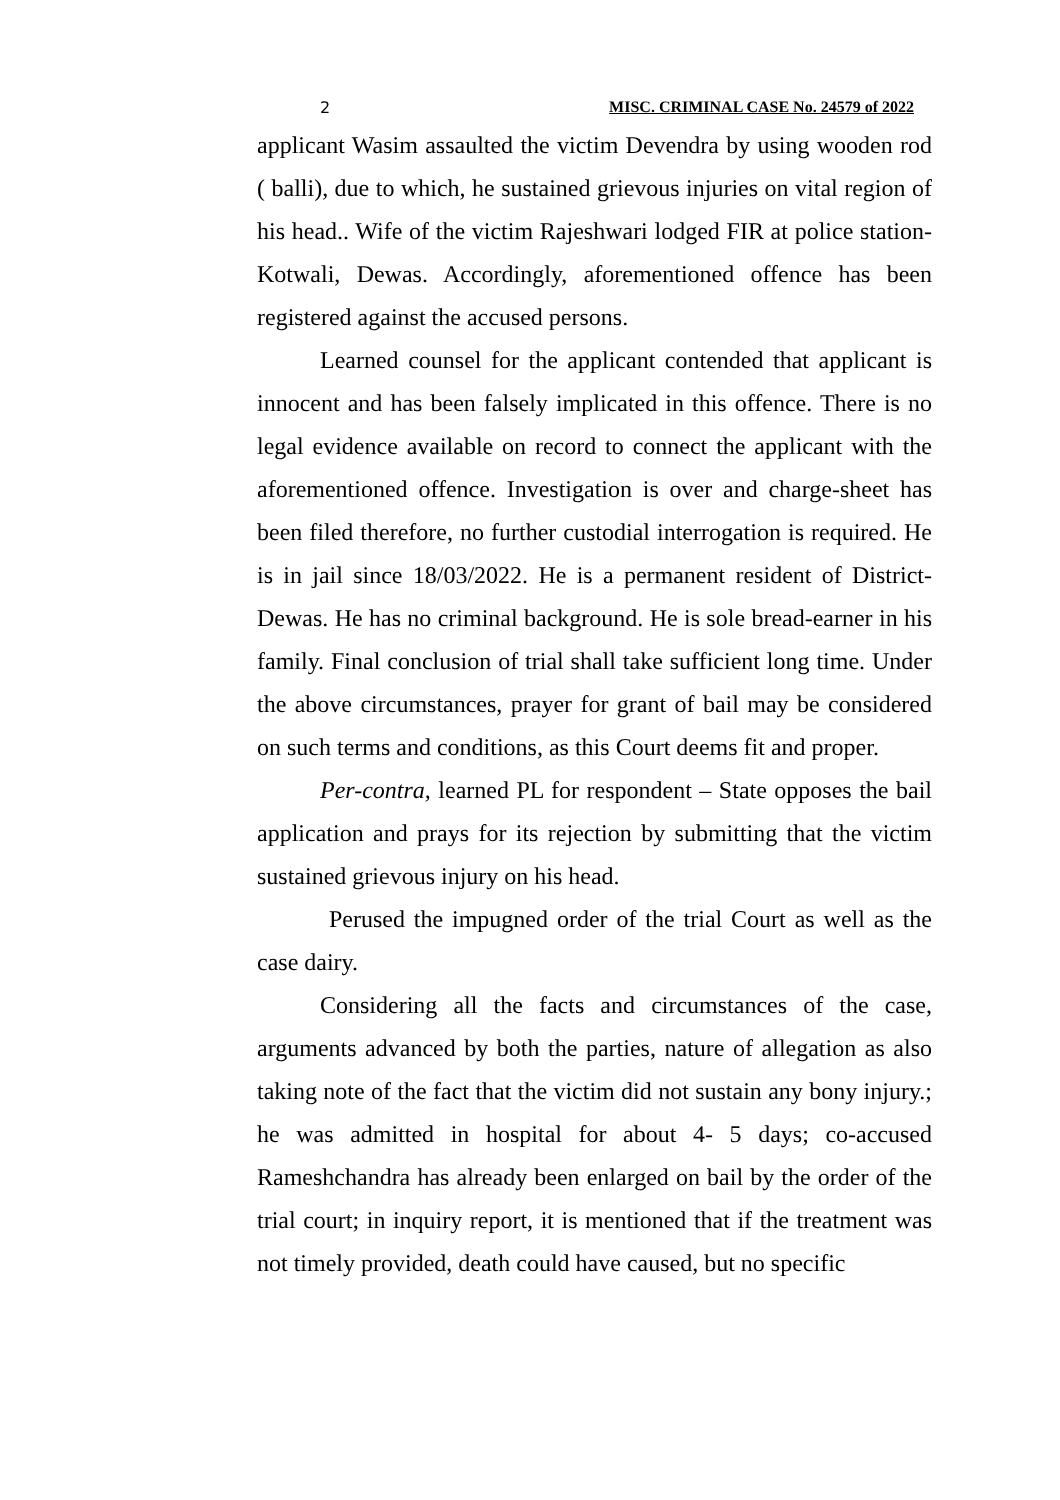2 MISC. CRIMINAL CASE No. 24579 of 2022
applicant Wasim assaulted the victim Devendra by using wooden rod ( balli), due to which, he sustained grievous injuries on vital region of his head.. Wife of the victim Rajeshwari lodged FIR at police station- Kotwali, Dewas. Accordingly, aforementioned offence has been registered against the accused persons.
Learned counsel for the applicant contended that applicant is innocent and has been falsely implicated in this offence. There is no legal evidence available on record to connect the applicant with the aforementioned offence. Investigation is over and charge-sheet has been filed therefore, no further custodial interrogation is required. He is in jail since 18/03/2022. He is a permanent resident of District- Dewas. He has no criminal background. He is sole bread-earner in his family. Final conclusion of trial shall take sufficient long time. Under the above circumstances, prayer for grant of bail may be considered on such terms and conditions, as this Court deems fit and proper.
Per-contra, learned PL for respondent – State opposes the bail application and prays for its rejection by submitting that the victim sustained grievous injury on his head.
Perused the impugned order of the trial Court as well as the case dairy.
Considering all the facts and circumstances of the case, arguments advanced by both the parties, nature of allegation as also taking note of the fact that the victim did not sustain any bony injury.; he was admitted in hospital for about 4- 5 days; co-accused Rameshchandra has already been enlarged on bail by the order of the trial court; in inquiry report, it is mentioned that if the treatment was not timely provided, death could have caused, but no specific